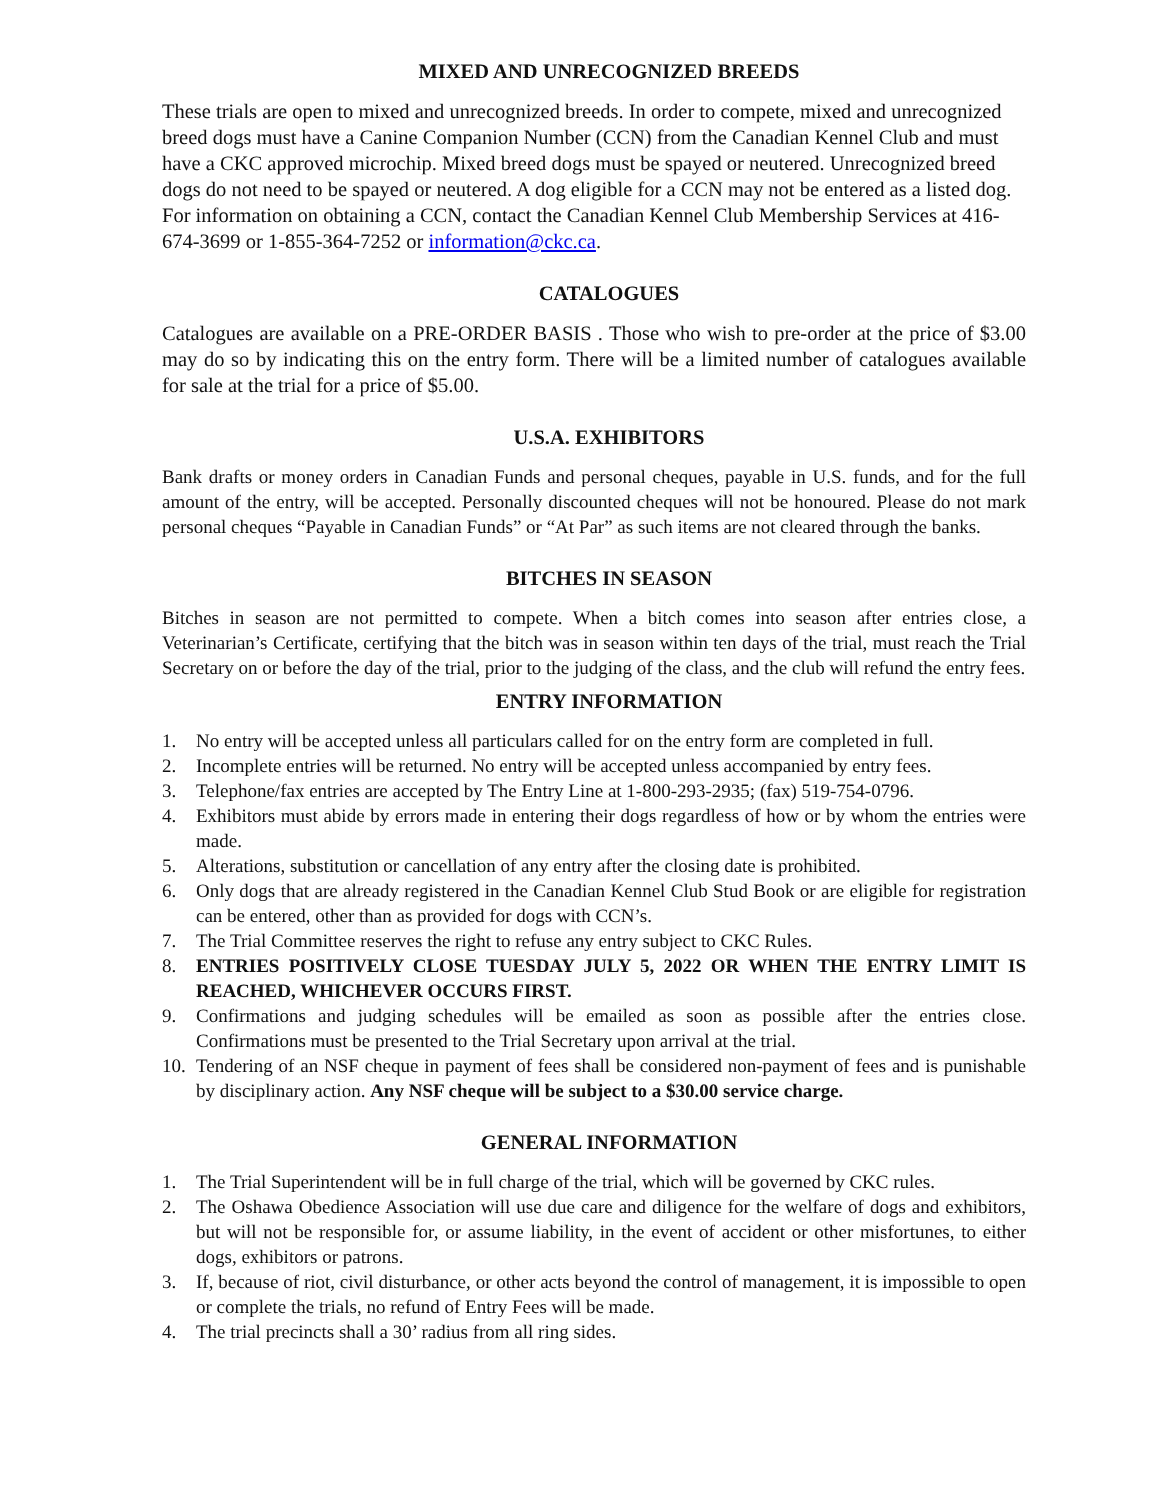MIXED AND UNRECOGNIZED BREEDS
These trials are open to mixed and unrecognized breeds. In order to compete, mixed and unrecognized breed dogs must have a Canine Companion Number (CCN) from the Canadian Kennel Club and must have a CKC approved microchip. Mixed breed dogs must be spayed or neutered. Unrecognized breed dogs do not need to be spayed or neutered. A dog eligible for a CCN may not be entered as a listed dog.
For information on obtaining a CCN, contact the Canadian Kennel Club Membership Services at 416-674-3699 or 1-855-364-7252 or information@ckc.ca.
CATALOGUES
Catalogues are available on a PRE-ORDER BASIS . Those who wish to pre-order at the price of $3.00 may do so by indicating this on the entry form. There will be a limited number of catalogues available for sale at the trial for a price of $5.00.
U.S.A. EXHIBITORS
Bank drafts or money orders in Canadian Funds and personal cheques, payable in U.S. funds, and for the full amount of the entry, will be accepted. Personally discounted cheques will not be honoured. Please do not mark personal cheques “Payable in Canadian Funds” or “At Par” as such items are not cleared through the banks.
BITCHES IN SEASON
Bitches in season are not permitted to compete. When a bitch comes into season after entries close, a Veterinarian’s Certificate, certifying that the bitch was in season within ten days of the trial, must reach the Trial Secretary on or before the day of the trial, prior to the judging of the class, and the club will refund the entry fees.
ENTRY INFORMATION
1. No entry will be accepted unless all particulars called for on the entry form are completed in full.
2. Incomplete entries will be returned. No entry will be accepted unless accompanied by entry fees.
3. Telephone/fax entries are accepted by The Entry Line at 1-800-293-2935; (fax) 519-754-0796.
4. Exhibitors must abide by errors made in entering their dogs regardless of how or by whom the entries were made.
5. Alterations, substitution or cancellation of any entry after the closing date is prohibited.
6. Only dogs that are already registered in the Canadian Kennel Club Stud Book or are eligible for registration can be entered, other than as provided for dogs with CCN’s.
7. The Trial Committee reserves the right to refuse any entry subject to CKC Rules.
8. ENTRIES POSITIVELY CLOSE TUESDAY JULY 5, 2022 OR WHEN THE ENTRY LIMIT IS REACHED, WHICHEVER OCCURS FIRST.
9. Confirmations and judging schedules will be emailed as soon as possible after the entries close. Confirmations must be presented to the Trial Secretary upon arrival at the trial.
10. Tendering of an NSF cheque in payment of fees shall be considered non-payment of fees and is punishable by disciplinary action. Any NSF cheque will be subject to a $30.00 service charge.
GENERAL INFORMATION
1. The Trial Superintendent will be in full charge of the trial, which will be governed by CKC rules.
2. The Oshawa Obedience Association will use due care and diligence for the welfare of dogs and exhibitors, but will not be responsible for, or assume liability, in the event of accident or other misfortunes, to either dogs, exhibitors or patrons.
3. If, because of riot, civil disturbance, or other acts beyond the control of management, it is impossible to open or complete the trials, no refund of Entry Fees will be made.
4. The trial precincts shall a 30’ radius from all ring sides.